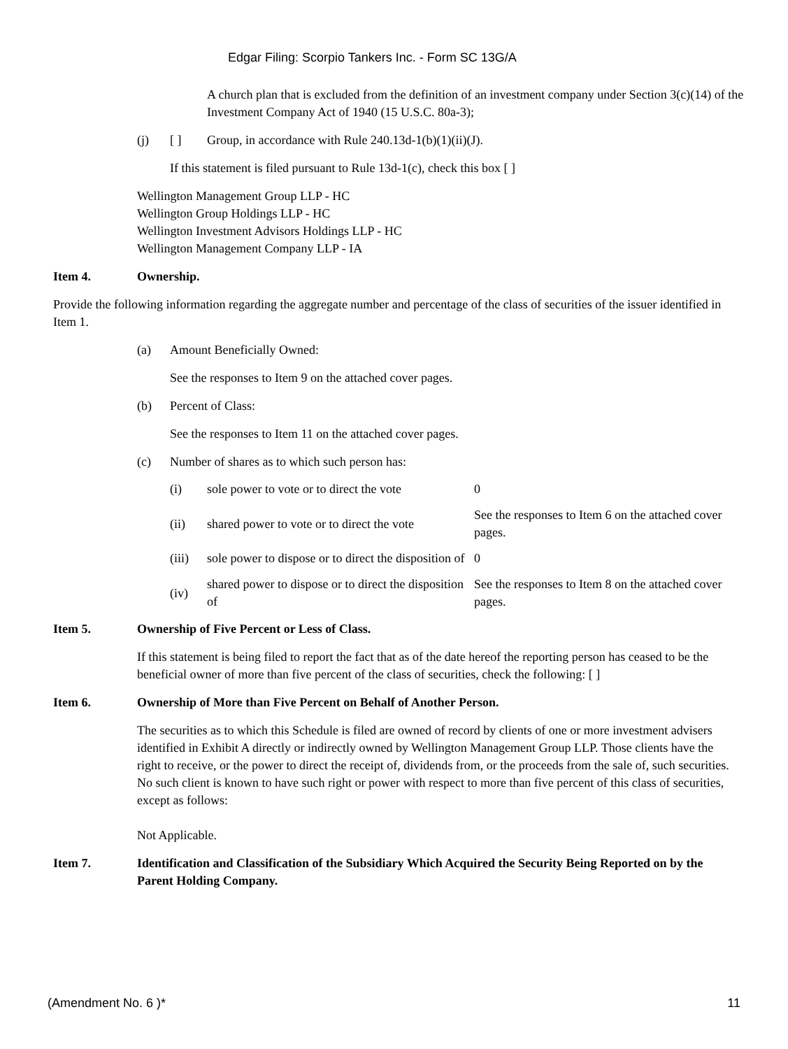Edgar Filing: Scorpio Tankers Inc. - Form SC 13G/A
A church plan that is excluded from the definition of an investment company under Section 3(c)(14) of the Investment Company Act of 1940 (15 U.S.C. 80a-3);
(j) [ ] Group, in accordance with Rule 240.13d-1(b)(1)(ii)(J).
If this statement is filed pursuant to Rule 13d-1(c), check this box [ ]
Wellington Management Group LLP - HC
Wellington Group Holdings LLP - HC
Wellington Investment Advisors Holdings LLP - HC
Wellington Management Company LLP - IA
Item 4. Ownership.
Provide the following information regarding the aggregate number and percentage of the class of securities of the issuer identified in Item 1.
(a) Amount Beneficially Owned:
See the responses to Item 9 on the attached cover pages.
(b) Percent of Class:
See the responses to Item 11 on the attached cover pages.
(c) Number of shares as to which such person has:
| (i) | sole power to vote or to direct the vote | 0 |
| (ii) | shared power to vote or to direct the vote | See the responses to Item 6 on the attached cover pages. |
| (iii) | sole power to dispose or to direct the disposition of | 0 |
| (iv) | shared power to dispose or to direct the disposition of | See the responses to Item 8 on the attached cover pages. |
Item 5. Ownership of Five Percent or Less of Class.
If this statement is being filed to report the fact that as of the date hereof the reporting person has ceased to be the beneficial owner of more than five percent of the class of securities, check the following: [ ]
Item 6. Ownership of More than Five Percent on Behalf of Another Person.
The securities as to which this Schedule is filed are owned of record by clients of one or more investment advisers identified in Exhibit A directly or indirectly owned by Wellington Management Group LLP. Those clients have the right to receive, or the power to direct the receipt of, dividends from, or the proceeds from the sale of, such securities. No such client is known to have such right or power with respect to more than five percent of this class of securities, except as follows:
Not Applicable.
Item 7. Identification and Classification of the Subsidiary Which Acquired the Security Being Reported on by the Parent Holding Company.
(Amendment No. 6 )* 11